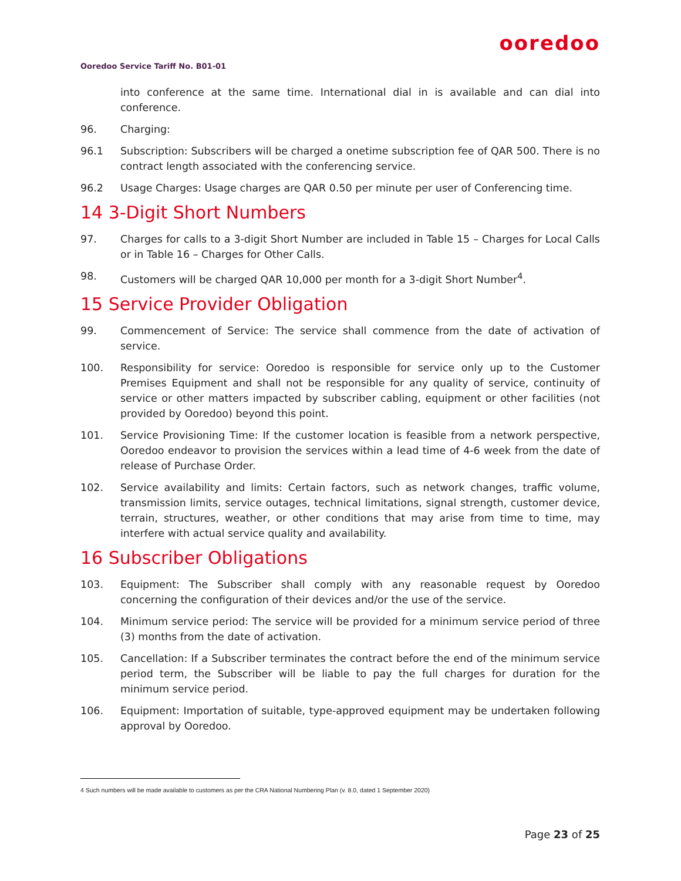ooredoo
Ooredoo Service Tariff No. B01-01
into conference at the same time. International dial in is available and can dial into conference.
96. Charging:
96.1 Subscription: Subscribers will be charged a onetime subscription fee of QAR 500. There is no contract length associated with the conferencing service.
96.2 Usage Charges: Usage charges are QAR 0.50 per minute per user of Conferencing time.
14 3-Digit Short Numbers
97. Charges for calls to a 3-digit Short Number are included in Table 15 – Charges for Local Calls or in Table 16 – Charges for Other Calls.
98. Customers will be charged QAR 10,000 per month for a 3-digit Short Number<sup>4</sup>.
15 Service Provider Obligation
99. Commencement of Service: The service shall commence from the date of activation of service.
100. Responsibility for service: Ooredoo is responsible for service only up to the Customer Premises Equipment and shall not be responsible for any quality of service, continuity of service or other matters impacted by subscriber cabling, equipment or other facilities (not provided by Ooredoo) beyond this point.
101. Service Provisioning Time: If the customer location is feasible from a network perspective, Ooredoo endeavor to provision the services within a lead time of 4-6 week from the date of release of Purchase Order.
102. Service availability and limits: Certain factors, such as network changes, traffic volume, transmission limits, service outages, technical limitations, signal strength, customer device, terrain, structures, weather, or other conditions that may arise from time to time, may interfere with actual service quality and availability.
16 Subscriber Obligations
103. Equipment: The Subscriber shall comply with any reasonable request by Ooredoo concerning the configuration of their devices and/or the use of the service.
104. Minimum service period: The service will be provided for a minimum service period of three (3) months from the date of activation.
105. Cancellation: If a Subscriber terminates the contract before the end of the minimum service period term, the Subscriber will be liable to pay the full charges for duration for the minimum service period.
106. Equipment: Importation of suitable, type-approved equipment may be undertaken following approval by Ooredoo.
4 Such numbers will be made available to customers as per the CRA National Numbering Plan (v. 8.0, dated 1 September 2020)
Page 23 of 25